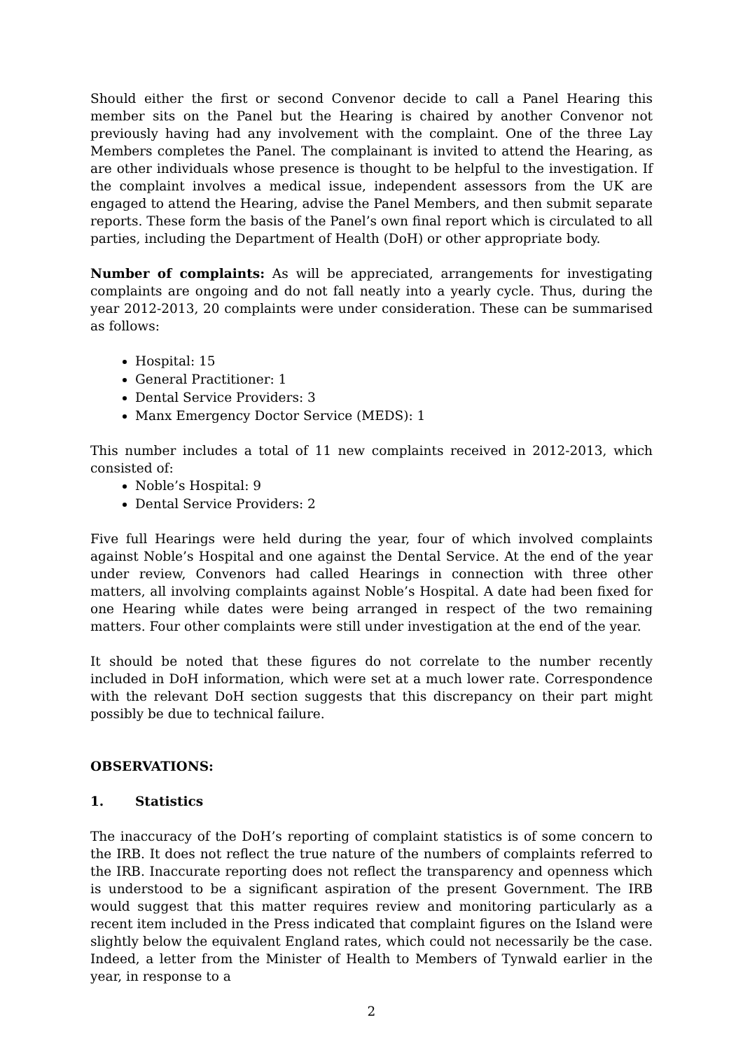Should either the first or second Convenor decide to call a Panel Hearing this member sits on the Panel but the Hearing is chaired by another Convenor not previously having had any involvement with the complaint. One of the three Lay Members completes the Panel. The complainant is invited to attend the Hearing, as are other individuals whose presence is thought to be helpful to the investigation. If the complaint involves a medical issue, independent assessors from the UK are engaged to attend the Hearing, advise the Panel Members, and then submit separate reports. These form the basis of the Panel’s own final report which is circulated to all parties, including the Department of Health (DoH) or other appropriate body.
Number of complaints: As will be appreciated, arrangements for investigating complaints are ongoing and do not fall neatly into a yearly cycle. Thus, during the year 2012-2013, 20 complaints were under consideration. These can be summarised as follows:
Hospital: 15
General Practitioner: 1
Dental Service Providers: 3
Manx Emergency Doctor Service (MEDS): 1
This number includes a total of 11 new complaints received in 2012-2013, which consisted of:
Noble’s Hospital: 9
Dental Service Providers: 2
Five full Hearings were held during the year, four of which involved complaints against Noble’s Hospital and one against the Dental Service. At the end of the year under review, Convenors had called Hearings in connection with three other matters, all involving complaints against Noble’s Hospital. A date had been fixed for one Hearing while dates were being arranged in respect of the two remaining matters. Four other complaints were still under investigation at the end of the year.
It should be noted that these figures do not correlate to the number recently included in DoH information, which were set at a much lower rate. Correspondence with the relevant DoH section suggests that this discrepancy on their part might possibly be due to technical failure.
OBSERVATIONS:
1. Statistics
The inaccuracy of the DoH’s reporting of complaint statistics is of some concern to the IRB. It does not reflect the true nature of the numbers of complaints referred to the IRB. Inaccurate reporting does not reflect the transparency and openness which is understood to be a significant aspiration of the present Government. The IRB would suggest that this matter requires review and monitoring particularly as a recent item included in the Press indicated that complaint figures on the Island were slightly below the equivalent England rates, which could not necessarily be the case. Indeed, a letter from the Minister of Health to Members of Tynwald earlier in the year, in response to a
2